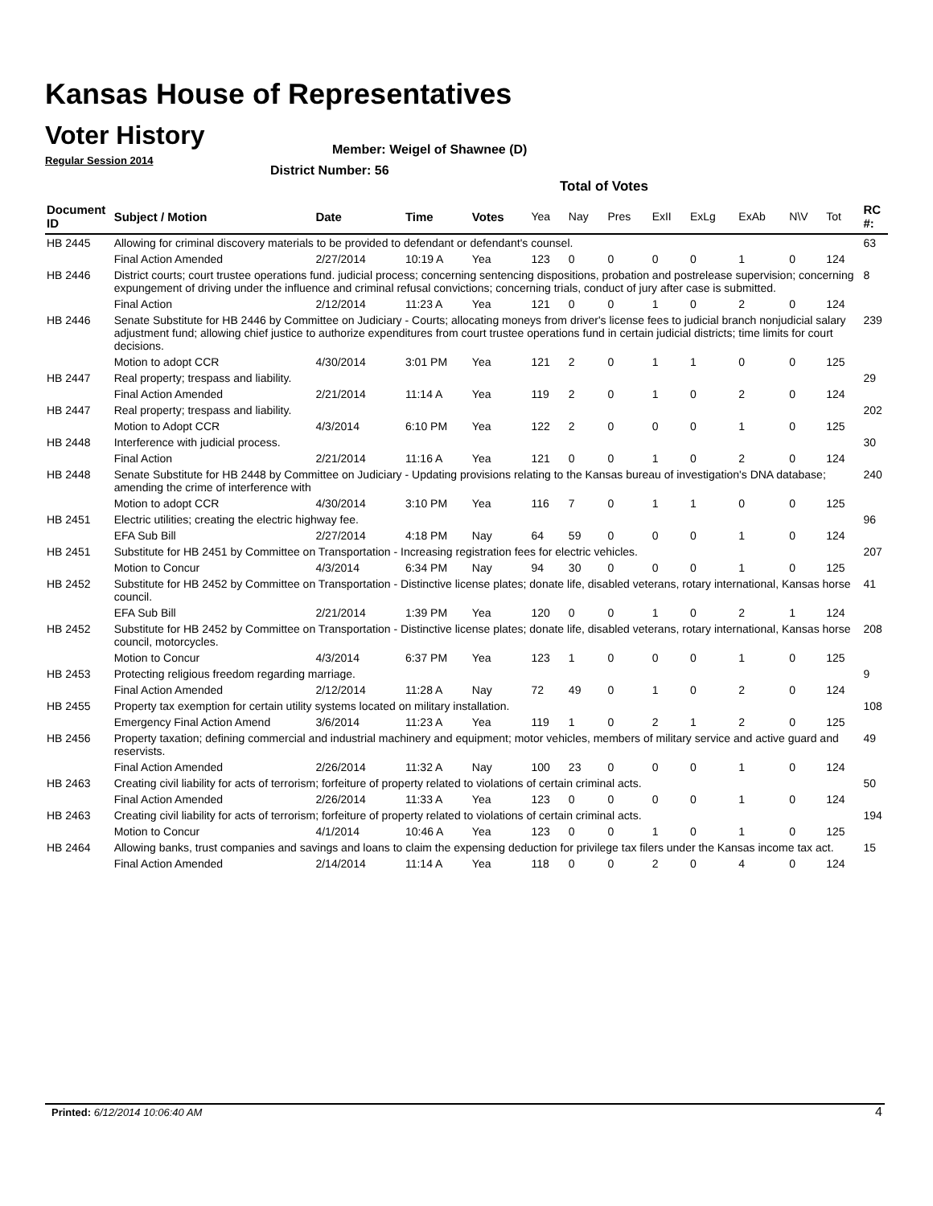Kansas House of Representatives
Voter History
Regular Session 2014
Member: Weigel of Shawnee (D)
District Number: 56
Total of Votes
| Document ID | Subject / Motion | Date | Time | Votes | Yea | Nay | Pres | ExII | ExLg | ExAb | N\V | Tot | RC #: |
| --- | --- | --- | --- | --- | --- | --- | --- | --- | --- | --- | --- | --- | --- |
| HB 2445 | Allowing for criminal discovery materials to be provided to defendant or defendant's counsel. | | | | | | | | | | | | 63 |
| | Final Action Amended | 2/27/2014 | 10:19 A | Yea | 123 | 0 | 0 | 0 | 0 | 1 | 0 | 124 | |
| HB 2446 | District courts; court trustee operations fund. judicial process; concerning sentencing dispositions, probation and postrelease supervision; concerning expungement of driving under the influence and criminal refusal convictions; concerning trials, conduct of jury after case is submitted. | | | | | | | | | | | | 8 |
| | Final Action | 2/12/2014 | 11:23 A | Yea | 121 | 0 | 0 | 1 | 0 | 2 | 0 | 124 | |
| HB 2446 | Senate Substitute for HB 2446 by Committee on Judiciary - Courts; allocating moneys from driver's license fees to judicial branch nonjudicial salary adjustment fund; allowing chief justice to authorize expenditures from court trustee operations fund in certain judicial districts; time limits for court decisions. | | | | | | | | | | | | 239 |
| | Motion to adopt CCR | 4/30/2014 | 3:01 PM | Yea | 121 | 2 | 0 | 1 | 1 | 0 | 0 | 125 | |
| HB 2447 | Real property; trespass and liability. | | | | | | | | | | | | 29 |
| | Final Action Amended | 2/21/2014 | 11:14 A | Yea | 119 | 2 | 0 | 1 | 0 | 2 | 0 | 124 | |
| HB 2447 | Real property; trespass and liability. | | | | | | | | | | | | 202 |
| | Motion to Adopt CCR | 4/3/2014 | 6:10 PM | Yea | 122 | 2 | 0 | 0 | 0 | 1 | 0 | 125 | |
| HB 2448 | Interference with judicial process. | | | | | | | | | | | | 30 |
| | Final Action | 2/21/2014 | 11:16 A | Yea | 121 | 0 | 0 | 1 | 0 | 2 | 0 | 124 | |
| HB 2448 | Senate Substitute for HB 2448 by Committee on Judiciary - Updating provisions relating to the Kansas bureau of investigation's DNA database; amending the crime of interference with | | | | | | | | | | | | 240 |
| | Motion to adopt CCR | 4/30/2014 | 3:10 PM | Yea | 116 | 7 | 0 | 1 | 1 | 0 | 0 | 125 | |
| HB 2451 | Electric utilities; creating the electric highway fee. | | | | | | | | | | | | 96 |
| | EFA Sub Bill | 2/27/2014 | 4:18 PM | Nay | 64 | 59 | 0 | 0 | 0 | 1 | 0 | 124 | |
| HB 2451 | Substitute for HB 2451 by Committee on Transportation - Increasing registration fees for electric vehicles. | | | | | | | | | | | | 207 |
| | Motion to Concur | 4/3/2014 | 6:34 PM | Nay | 94 | 30 | 0 | 0 | 0 | 1 | 0 | 125 | |
| HB 2452 | Substitute for HB 2452 by Committee on Transportation - Distinctive license plates; donate life, disabled veterans, rotary international, Kansas horse council. | | | | | | | | | | | | 41 |
| | EFA Sub Bill | 2/21/2014 | 1:39 PM | Yea | 120 | 0 | 0 | 1 | 0 | 2 | 1 | 124 | |
| HB 2452 | Substitute for HB 2452 by Committee on Transportation - Distinctive license plates; donate life, disabled veterans, rotary international, Kansas horse council, motorcycles. | | | | | | | | | | | | 208 |
| | Motion to Concur | 4/3/2014 | 6:37 PM | Yea | 123 | 1 | 0 | 0 | 0 | 1 | 0 | 125 | |
| HB 2453 | Protecting religious freedom regarding marriage. | | | | | | | | | | | | 9 |
| | Final Action Amended | 2/12/2014 | 11:28 A | Nay | 72 | 49 | 0 | 1 | 0 | 2 | 0 | 124 | |
| HB 2455 | Property tax exemption for certain utility systems located on military installation. | | | | | | | | | | | | 108 |
| | Emergency Final Action Amend | 3/6/2014 | 11:23 A | Yea | 119 | 1 | 0 | 2 | 1 | 2 | 0 | 125 | |
| HB 2456 | Property taxation; defining commercial and industrial machinery and equipment; motor vehicles, members of military service and active guard and reservists. | | | | | | | | | | | | 49 |
| | Final Action Amended | 2/26/2014 | 11:32 A | Nay | 100 | 23 | 0 | 0 | 0 | 1 | 0 | 124 | |
| HB 2463 | Creating civil liability for acts of terrorism; forfeiture of property related to violations of certain criminal acts. | | | | | | | | | | | | 50 |
| | Final Action Amended | 2/26/2014 | 11:33 A | Yea | 123 | 0 | 0 | 0 | 0 | 1 | 0 | 124 | |
| HB 2463 | Creating civil liability for acts of terrorism; forfeiture of property related to violations of certain criminal acts. | | | | | | | | | | | | 194 |
| | Motion to Concur | 4/1/2014 | 10:46 A | Yea | 123 | 0 | 0 | 1 | 0 | 1 | 0 | 125 | |
| HB 2464 | Allowing banks, trust companies and savings and loans to claim the expensing deduction for privilege tax filers under the Kansas income tax act. | | | | | | | | | | | | 15 |
| | Final Action Amended | 2/14/2014 | 11:14 A | Yea | 118 | 0 | 0 | 2 | 0 | 4 | 0 | 124 | |
Printed: 6/12/2014 10:06:40 AM 4